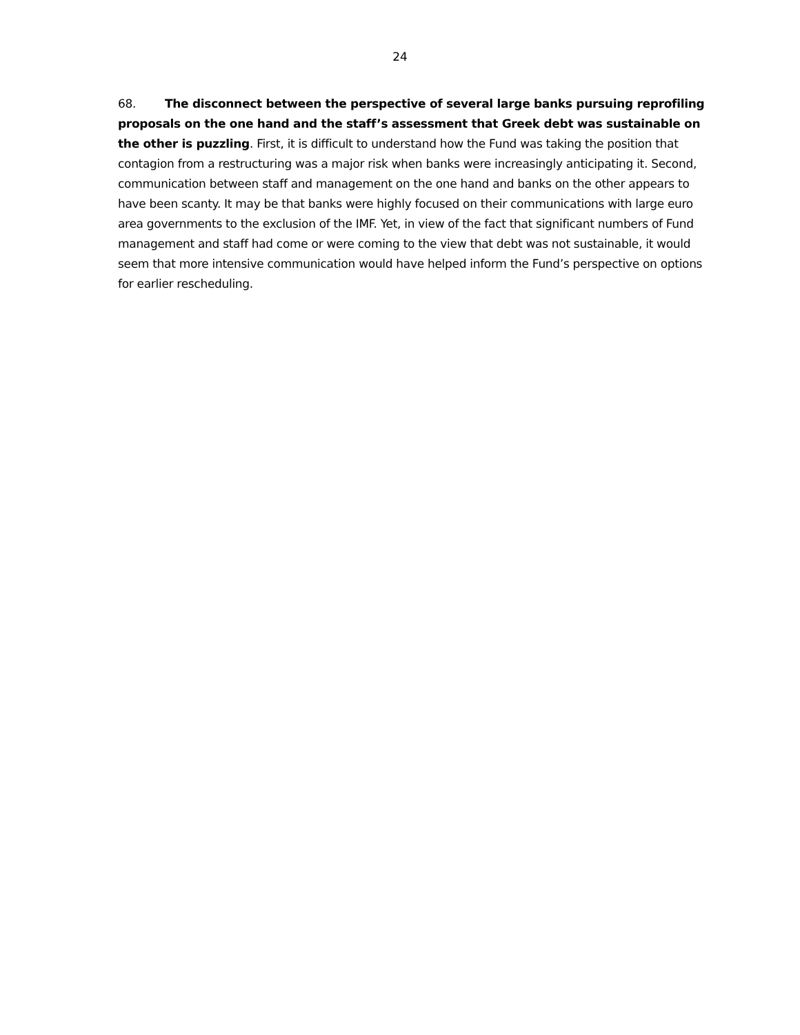24
68. The disconnect between the perspective of several large banks pursuing reprofiling proposals on the one hand and the staff’s assessment that Greek debt was sustainable on the other is puzzling. First, it is difficult to understand how the Fund was taking the position that contagion from a restructuring was a major risk when banks were increasingly anticipating it. Second, communication between staff and management on the one hand and banks on the other appears to have been scanty. It may be that banks were highly focused on their communications with large euro area governments to the exclusion of the IMF. Yet, in view of the fact that significant numbers of Fund management and staff had come or were coming to the view that debt was not sustainable, it would seem that more intensive communication would have helped inform the Fund’s perspective on options for earlier rescheduling.